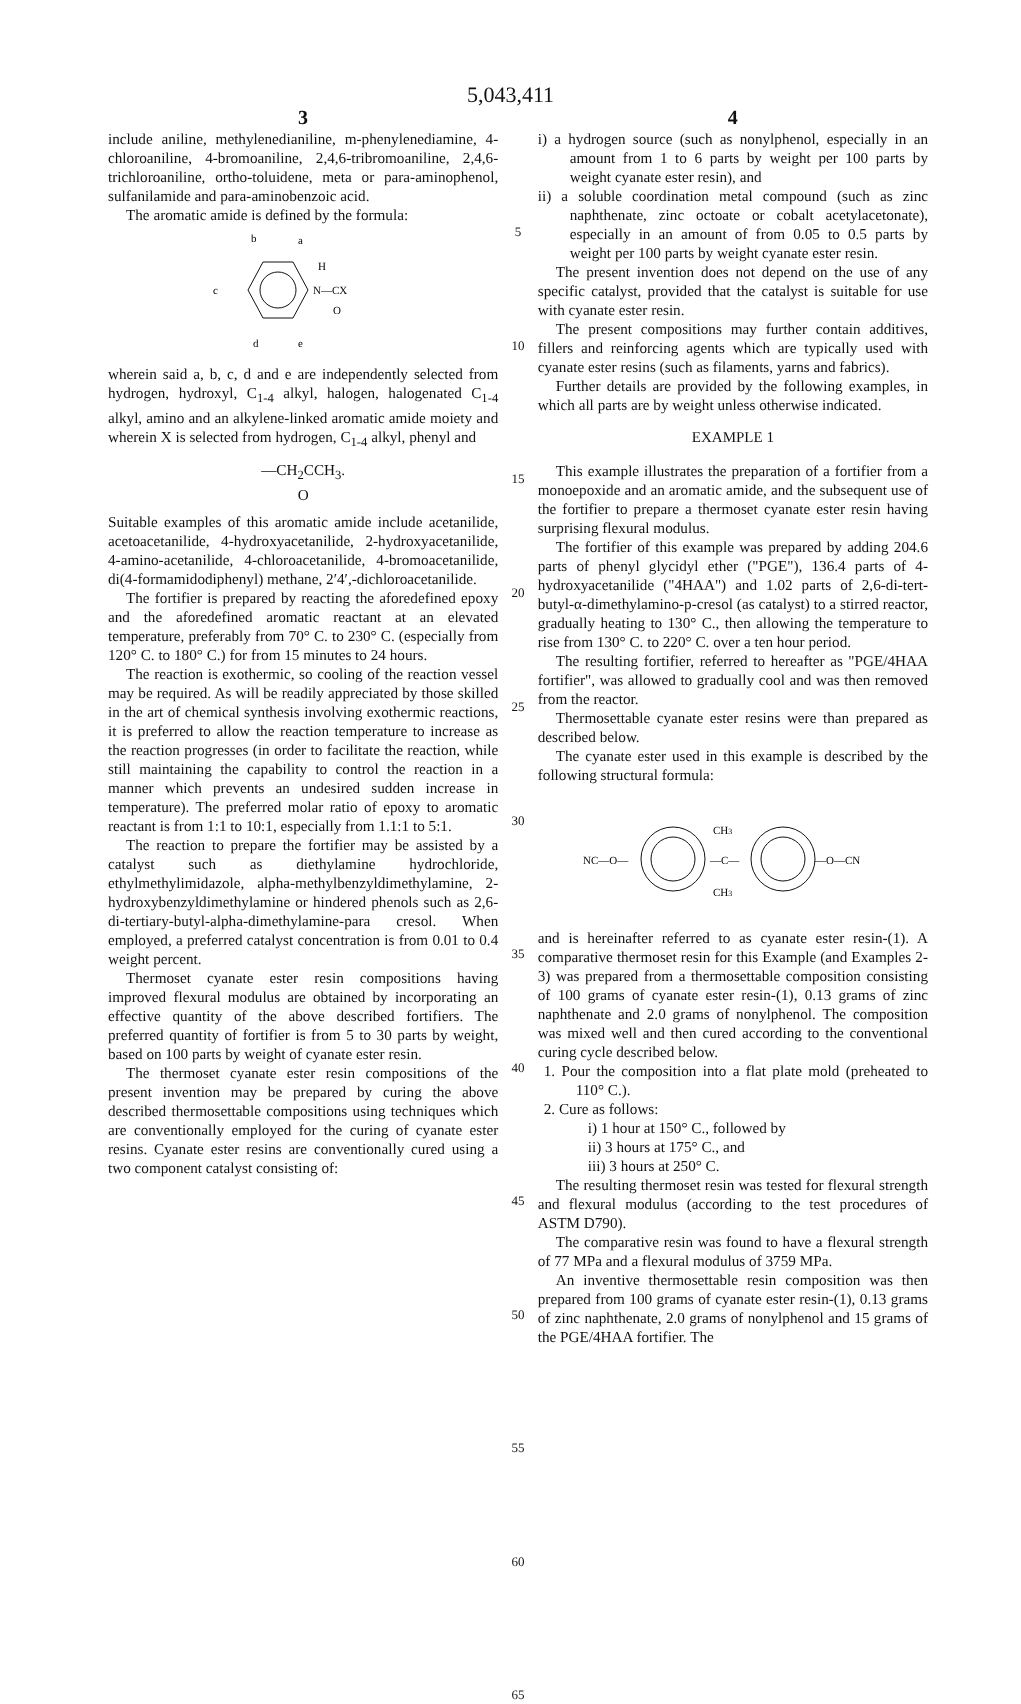5,043,411
3
include aniline, methylenedianiline, m-phenylenediamine, 4-chloroaniline, 4-bromoaniline, 2,4,6-tribromoaniline, 2,4,6-trichloroaniline, ortho-toluidene, meta or para-aminophenol, sulfanilamide and para-aminobenzoic acid.
The aromatic amide is defined by the formula:
b
a
c
H
N—CX
O
d
e
wherein said a, b, c, d and e are independently selected from hydrogen, hydroxyl, C<sub>1-4</sub> alkyl, halogen, halogenated C<sub>1-4</sub> alkyl, amino and an alkylene-linked aromatic amide moiety and wherein X is selected from hydrogen, C<sub>1-4</sub> alkyl, phenyl and
—CH<sub>2</sub>CCH<sub>3</sub>.
O
Suitable examples of this aromatic amide include acetanilide, acetoacetanilide, 4-hydroxyacetanilide, 2-hydroxyacetanilide, 4-amino-acetanilide, 4-chloroacetanilide, 4-bromoacetanilide, di(4-formamidodiphenyl) methane, 2′4′,-dichloroacetanilide.
The fortifier is prepared by reacting the aforedefined epoxy and the aforedefined aromatic reactant at an elevated temperature, preferably from 70° C. to 230° C. (especially from 120° C. to 180° C.) for from 15 minutes to 24 hours.
The reaction is exothermic, so cooling of the reaction vessel may be required. As will be readily appreciated by those skilled in the art of chemical synthesis involving exothermic reactions, it is preferred to allow the reaction temperature to increase as the reaction progresses (in order to facilitate the reaction, while still maintaining the capability to control the reaction in a manner which prevents an undesired sudden increase in temperature). The preferred molar ratio of epoxy to aromatic reactant is from 1:1 to 10:1, especially from 1.1:1 to 5:1.
The reaction to prepare the fortifier may be assisted by a catalyst such as diethylamine hydrochloride, ethylmethylimidazole, alpha-methylbenzyldimethylamine, 2-hydroxybenzyldimethylamine or hindered phenols such as 2,6-di-tertiary-butyl-alpha-dimethylamine-para cresol. When employed, a preferred catalyst concentration is from 0.01 to 0.4 weight percent.
Thermoset cyanate ester resin compositions having improved flexural modulus are obtained by incorporating an effective quantity of the above described fortifiers. The preferred quantity of fortifier is from 5 to 30 parts by weight, based on 100 parts by weight of cyanate ester resin.
The thermoset cyanate ester resin compositions of the present invention may be prepared by curing the above described thermosettable compositions using techniques which are conventionally employed for the curing of cyanate ester resins. Cyanate ester resins are conventionally cured using a two component catalyst consisting of:
5
10
15
20
25
30
35
40
45
50
55
60
65
4
i) a hydrogen source (such as nonylphenol, especially in an amount from 1 to 6 parts by weight per 100 parts by weight cyanate ester resin), and
ii) a soluble coordination metal compound (such as zinc naphthenate, zinc octoate or cobalt acetylacetonate), especially in an amount of from 0.05 to 0.5 parts by weight per 100 parts by weight cyanate ester resin.
The present invention does not depend on the use of any specific catalyst, provided that the catalyst is suitable for use with cyanate ester resin.
The present compositions may further contain additives, fillers and reinforcing agents which are typically used with cyanate ester resins (such as filaments, yarns and fabrics).
Further details are provided by the following examples, in which all parts are by weight unless otherwise indicated.
EXAMPLE 1
This example illustrates the preparation of a fortifier from a monoepoxide and an aromatic amide, and the subsequent use of the fortifier to prepare a thermoset cyanate ester resin having surprising flexural modulus.
The fortifier of this example was prepared by adding 204.6 parts of phenyl glycidyl ether ("PGE"), 136.4 parts of 4-hydroxyacetanilide ("4HAA") and 1.02 parts of 2,6-di-tert-butyl-α-dimethylamino-p-cresol (as catalyst) to a stirred reactor, gradually heating to 130° C., then allowing the temperature to rise from 130° C. to 220° C. over a ten hour period.
The resulting fortifier, referred to hereafter as "PGE/4HAA fortifier", was allowed to gradually cool and was then removed from the reactor.
Thermosettable cyanate ester resins were than prepared as described below.
The cyanate ester used in this example is described by the following structural formula:
NC—O—
CH3
—C—
CH3
—O—CN
and is hereinafter referred to as cyanate ester resin-(1). A comparative thermoset resin for this Example (and Examples 2-3) was prepared from a thermosettable composition consisting of 100 grams of cyanate ester resin-(1), 0.13 grams of zinc naphthenate and 2.0 grams of nonylphenol. The composition was mixed well and then cured according to the conventional curing cycle described below.
1. Pour the composition into a flat plate mold (preheated to 110° C.).
2. Cure as follows:
i) 1 hour at 150° C., followed by
ii) 3 hours at 175° C., and
iii) 3 hours at 250° C.
The resulting thermoset resin was tested for flexural strength and flexural modulus (according to the test procedures of ASTM D790).
The comparative resin was found to have a flexural strength of 77 MPa and a flexural modulus of 3759 MPa.
An inventive thermosettable resin composition was then prepared from 100 grams of cyanate ester resin-(1), 0.13 grams of zinc naphthenate, 2.0 grams of nonylphenol and 15 grams of the PGE/4HAA fortifier. The